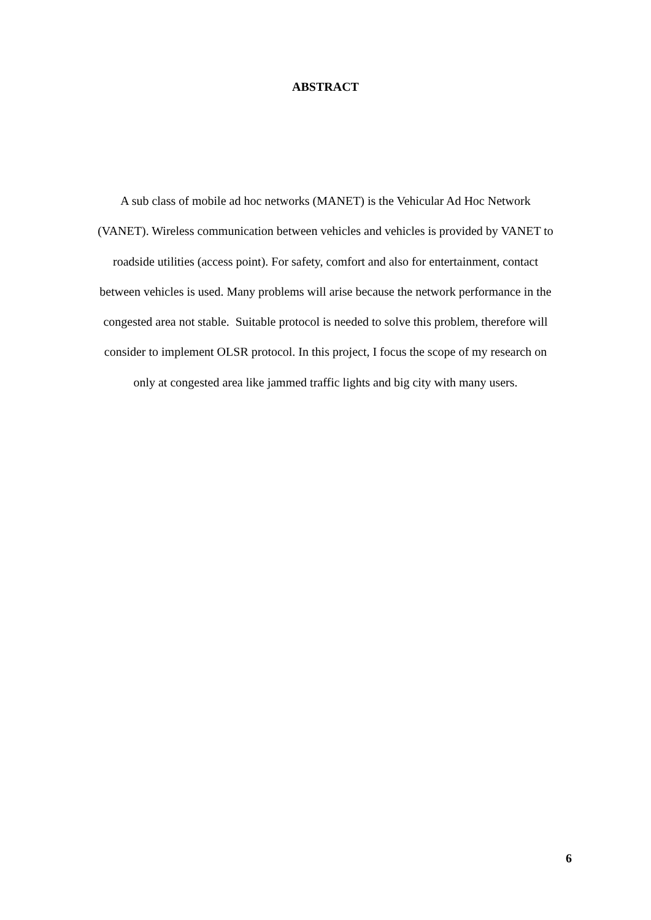ABSTRACT
A sub class of mobile ad hoc networks (MANET) is the Vehicular Ad Hoc Network
(VANET). Wireless communication between vehicles and vehicles is provided by VANET to
roadside utilities (access point). For safety, comfort and also for entertainment, contact
between vehicles is used. Many problems will arise because the network performance in the
congested area not stable. Suitable protocol is needed to solve this problem, therefore will
consider to implement OLSR protocol. In this project, I focus the scope of my research on
only at congested area like jammed traffic lights and big city with many users.
6